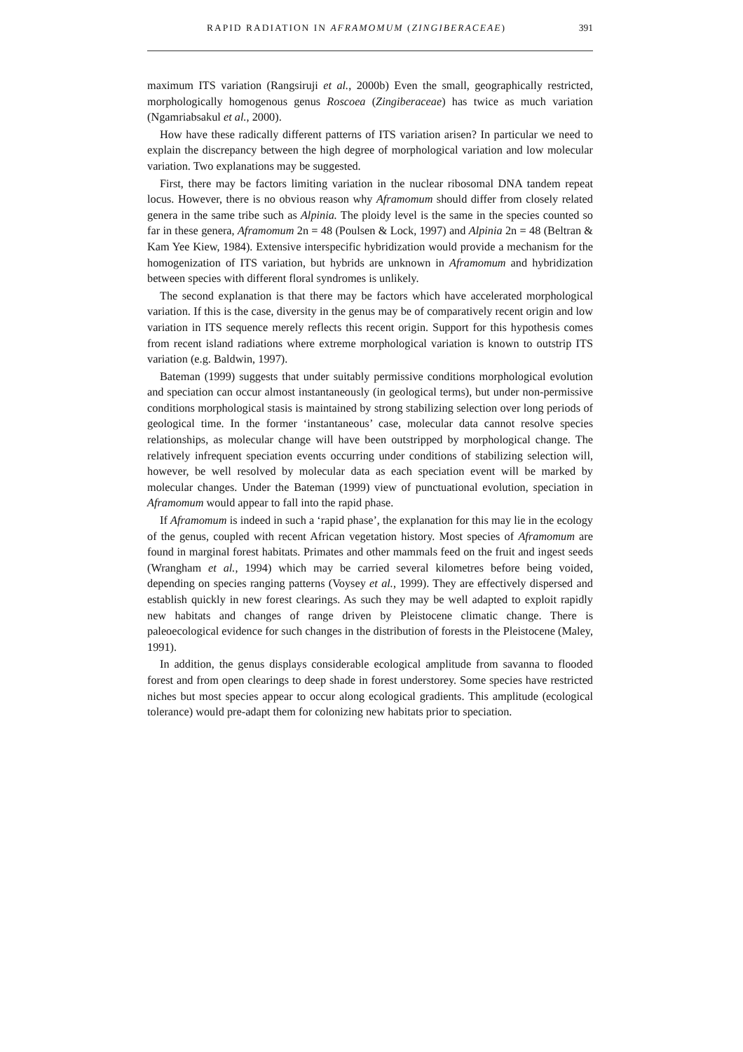RAPID RADIATION IN AFRAMOMUM (ZINGIBERACEAE) 391
maximum ITS variation (Rangsiruji et al., 2000b) Even the small, geographically restricted, morphologically homogenous genus Roscoea (Zingiberaceae) has twice as much variation (Ngamriabsakul et al., 2000).
How have these radically different patterns of ITS variation arisen? In particular we need to explain the discrepancy between the high degree of morphological variation and low molecular variation. Two explanations may be suggested.
First, there may be factors limiting variation in the nuclear ribosomal DNA tandem repeat locus. However, there is no obvious reason why Aframomum should differ from closely related genera in the same tribe such as Alpinia. The ploidy level is the same in the species counted so far in these genera, Aframomum 2n = 48 (Poulsen & Lock, 1997) and Alpinia 2n = 48 (Beltran & Kam Yee Kiew, 1984). Extensive interspecific hybridization would provide a mechanism for the homogenization of ITS variation, but hybrids are unknown in Aframomum and hybridization between species with different floral syndromes is unlikely.
The second explanation is that there may be factors which have accelerated morphological variation. If this is the case, diversity in the genus may be of comparatively recent origin and low variation in ITS sequence merely reflects this recent origin. Support for this hypothesis comes from recent island radiations where extreme morphological variation is known to outstrip ITS variation (e.g. Baldwin, 1997).
Bateman (1999) suggests that under suitably permissive conditions morphological evolution and speciation can occur almost instantaneously (in geological terms), but under non-permissive conditions morphological stasis is maintained by strong stabilizing selection over long periods of geological time. In the former ‘instantaneous’ case, molecular data cannot resolve species relationships, as molecular change will have been outstripped by morphological change. The relatively infrequent speciation events occurring under conditions of stabilizing selection will, however, be well resolved by molecular data as each speciation event will be marked by molecular changes. Under the Bateman (1999) view of punctuational evolution, speciation in Aframomum would appear to fall into the rapid phase.
If Aframomum is indeed in such a ‘rapid phase’, the explanation for this may lie in the ecology of the genus, coupled with recent African vegetation history. Most species of Aframomum are found in marginal forest habitats. Primates and other mammals feed on the fruit and ingest seeds (Wrangham et al., 1994) which may be carried several kilometres before being voided, depending on species ranging patterns (Voysey et al., 1999). They are effectively dispersed and establish quickly in new forest clearings. As such they may be well adapted to exploit rapidly new habitats and changes of range driven by Pleistocene climatic change. There is paleoecological evidence for such changes in the distribution of forests in the Pleistocene (Maley, 1991).
In addition, the genus displays considerable ecological amplitude from savanna to flooded forest and from open clearings to deep shade in forest understorey. Some species have restricted niches but most species appear to occur along ecological gradients. This amplitude (ecological tolerance) would pre-adapt them for colonizing new habitats prior to speciation.